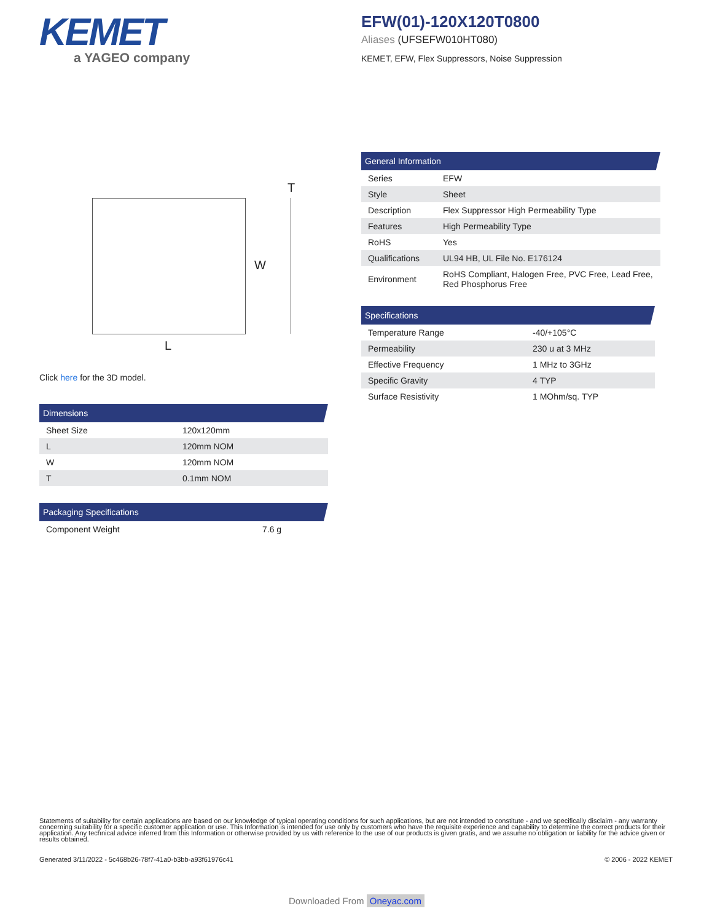KEMET
a YAGEO company
EFW(01)-120X120T0800
Aliases (UFSEFW010HT080)
KEMET, EFW, Flex Suppressors, Noise Suppression
T
W
L
Click here for the 3D model.
General Information
| Series | EFW |
| Style | Sheet |
| Description | Flex Suppressor High Permeability Type |
| Features | High Permeability Type |
| RoHS | Yes |
| Qualifications | UL94 HB, UL File No. E176124 |
| Environment | RoHS Compliant, Halogen Free, PVC Free, Lead Free, Red Phosphorus Free |
Specifications
| Temperature Range | -40/+105°C |
| Permeability | 230 u at 3 MHz |
| Effective Frequency | 1 MHz to 3GHz |
| Specific Gravity | 4 TYP |
| Surface Resistivity | 1 MOhm/sq. TYP |
Dimensions
| Sheet Size | 120x120mm |
| L | 120mm NOM |
| W | 120mm NOM |
| T | 0.1mm NOM |
Packaging Specifications
| Component Weight | 7.6 g |
Statements of suitability for certain applications are based on our knowledge of typical operating conditions for such applications, but are not intended to constitute - and we specifically disclaim - any warranty concerning suitability for a specific customer application or use. This Information is intended for use only by customers who have the requisite experience and capability to determine the correct products for their application. Any technical advice inferred from this Information or otherwise provided by us with reference to the use of our products is given gratis, and we assume no obligation or liability for the advice given or results obtained.
Generated 3/11/2022 - 5c468b26-78f7-41a0-b3bb-a93f61976c41
© 2006 - 2022 KEMET
Downloaded From Oneyac.com